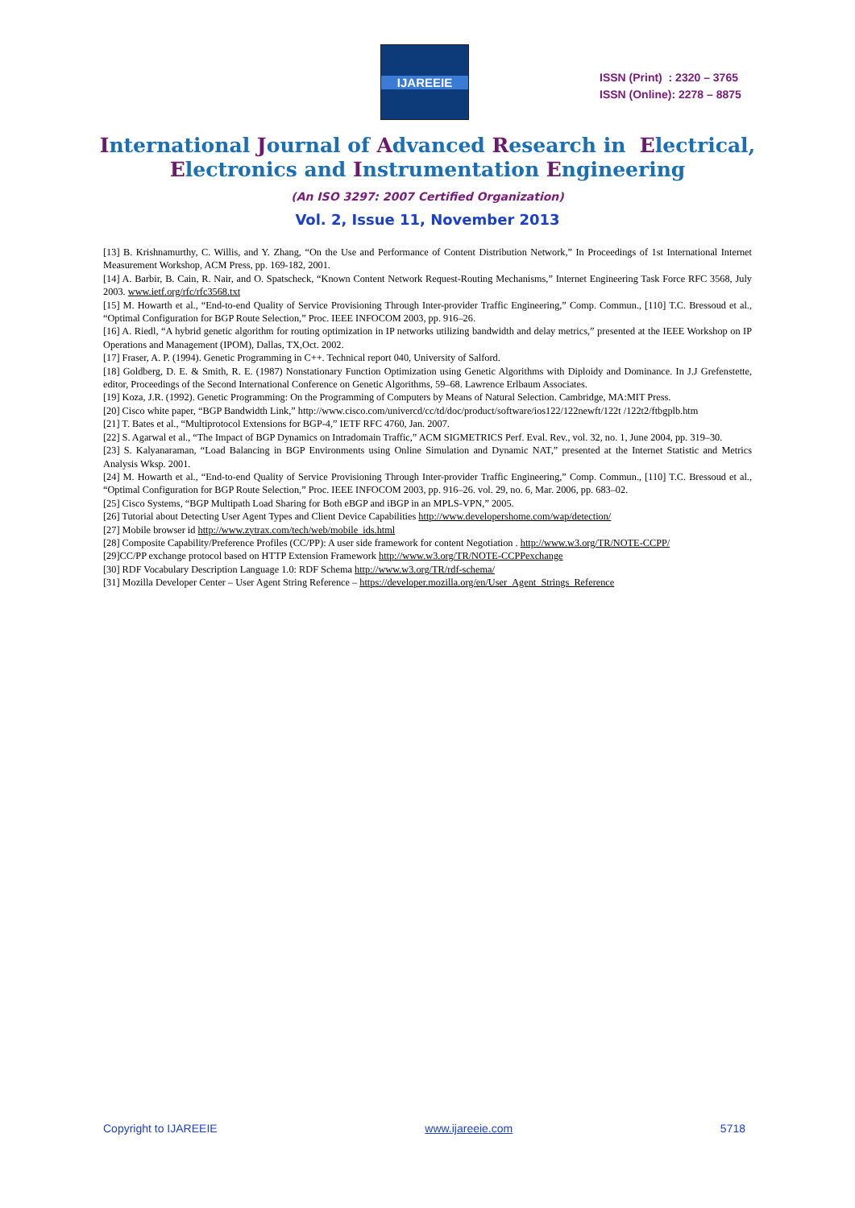IJAREEIE
ISSN (Print) : 2320 – 3765
ISSN (Online): 2278 – 8875
International Journal of Advanced Research in Electrical,
Electronics and Instrumentation Engineering
(An ISO 3297: 2007 Certified Organization)
Vol. 2, Issue 11, November 2013
[13] B. Krishnamurthy, C. Willis, and Y. Zhang, “On the Use and Performance of Content Distribution Network,” In Proceedings of 1st International Internet Measurement Workshop, ACM Press, pp. 169-182, 2001.
[14] A. Barbir, B. Cain, R. Nair, and O. Spatscheck, “Known Content Network Request-Routing Mechanisms,” Internet Engineering Task Force RFC 3568, July 2003. www.ietf.org/rfc/rfc3568.txt
[15] M. Howarth et al., “End-to-end Quality of Service Provisioning Through Inter-provider Traffic Engineering,” Comp. Commun., [110] T.C. Bressoud et al., “Optimal Configuration for BGP Route Selection,” Proc. IEEE INFOCOM 2003, pp. 916–26.
[16] A. Riedl, “A hybrid genetic algorithm for routing optimization in IP networks utilizing bandwidth and delay metrics,” presented at the IEEE Workshop on IP Operations and Management (IPOM), Dallas, TX,Oct. 2002.
[17] Fraser, A. P. (1994). Genetic Programming in C++. Technical report 040, University of Salford.
[18] Goldberg, D. E. & Smith, R. E. (1987) Nonstationary Function Optimization using Genetic Algorithms with Diploidy and Dominance. In J.J Grefenstette, editor, Proceedings of the Second International Conference on Genetic Algorithms, 59–68. Lawrence Erlbaum Associates.
[19] Koza, J.R. (1992). Genetic Programming: On the Programming of Computers by Means of Natural Selection. Cambridge, MA:MIT Press.
[20] Cisco white paper, “BGP Bandwidth Link,” http://www.cisco.com/univercd/cc/td/doc/product/software/ios122/122newft/122t /122t2/ftbgplb.htm
[21] T. Bates et al., “Multiprotocol Extensions for BGP-4,” IETF RFC 4760, Jan. 2007.
[22] S. Agarwal et al., “The Impact of BGP Dynamics on Intradomain Traffic,” ACM SIGMETRICS Perf. Eval. Rev., vol. 32, no. 1, June 2004, pp. 319–30.
[23] S. Kalyanaraman, “Load Balancing in BGP Environments using Online Simulation and Dynamic NAT,” presented at the Internet Statistic and Metrics Analysis Wksp. 2001.
[24] M. Howarth et al., “End-to-end Quality of Service Provisioning Through Inter-provider Traffic Engineering,” Comp. Commun., [110] T.C. Bressoud et al., “Optimal Configuration for BGP Route Selection,” Proc. IEEE INFOCOM 2003, pp. 916–26. vol. 29, no. 6, Mar. 2006, pp. 683–02.
[25] Cisco Systems, “BGP Multipath Load Sharing for Both eBGP and iBGP in an MPLS-VPN,” 2005.
[26] Tutorial about Detecting User Agent Types and Client Device Capabilities http://www.developershome.com/wap/detection/
[27] Mobile browser id http://www.zytrax.com/tech/web/mobile_ids.html
[28] Composite Capability/Preference Profiles (CC/PP): A user side framework for content Negotiation . http://www.w3.org/TR/NOTE-CCPP/
[29]CC/PP exchange protocol based on HTTP Extension Framework http://www.w3.org/TR/NOTE-CCPPexchange
[30] RDF Vocabulary Description Language 1.0: RDF Schema http://www.w3.org/TR/rdf-schema/
[31] Mozilla Developer Center – User Agent String Reference – https://developer.mozilla.org/en/User_Agent_Strings_Reference
Copyright to IJAREEIE www.ijareeie.com 5718